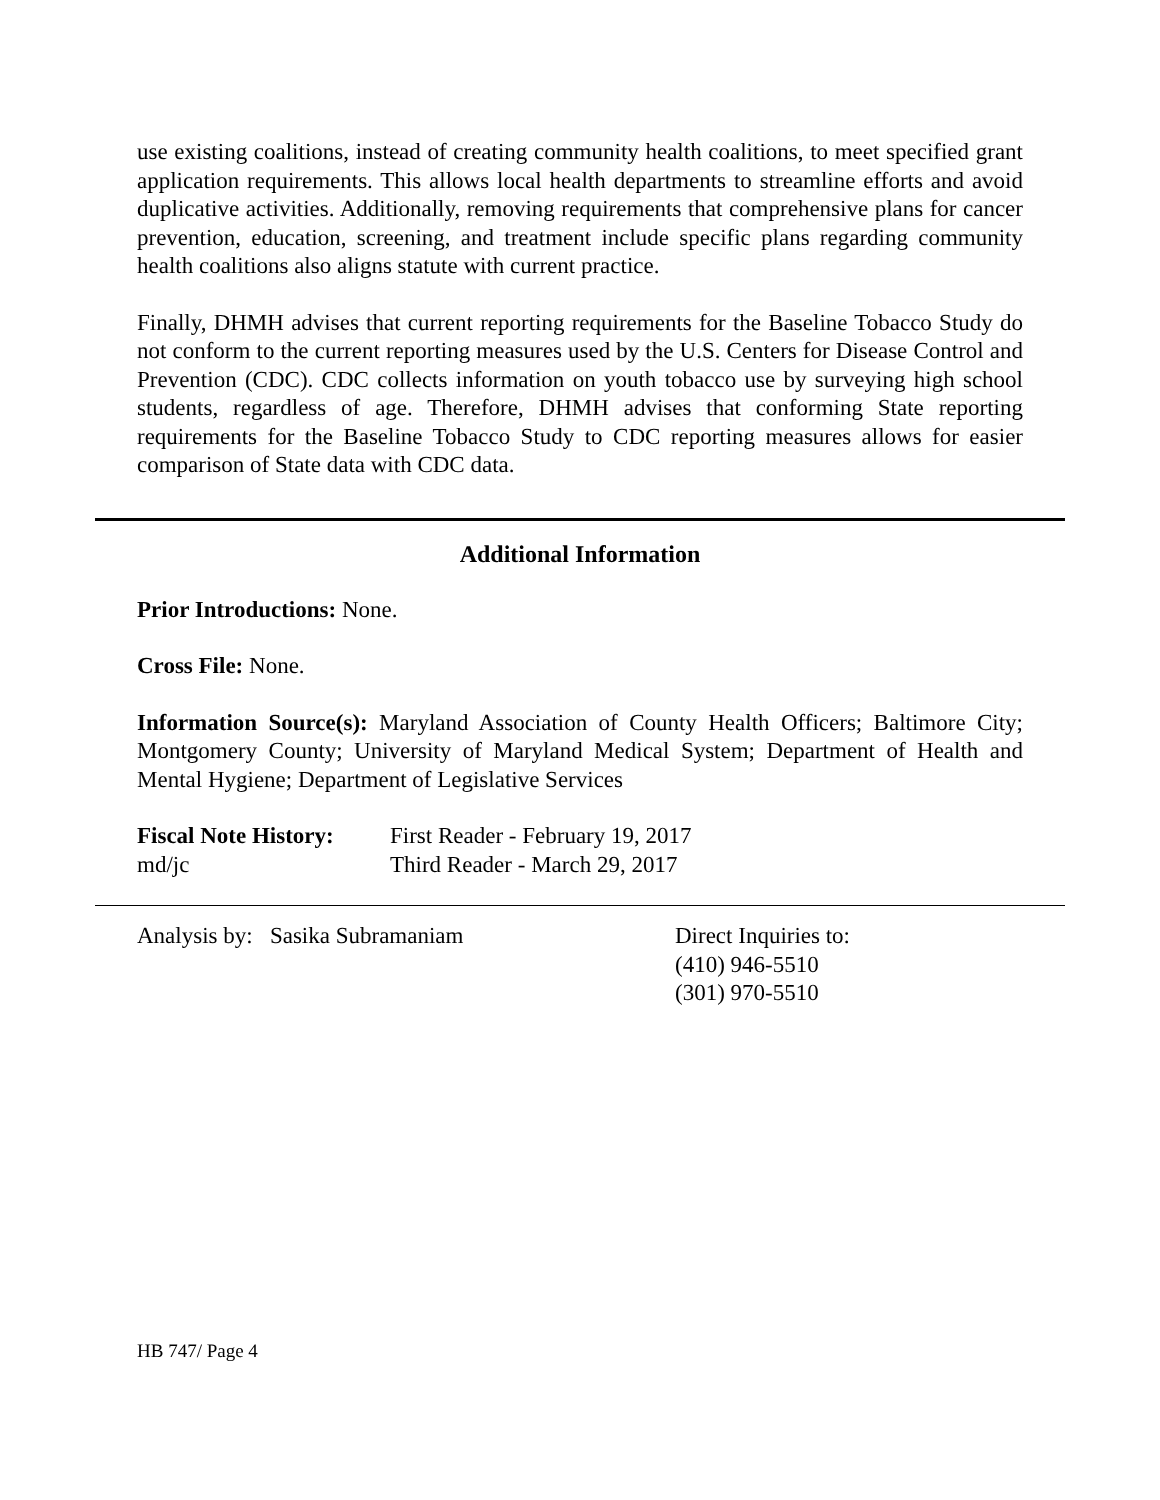use existing coalitions, instead of creating community health coalitions, to meet specified grant application requirements. This allows local health departments to streamline efforts and avoid duplicative activities. Additionally, removing requirements that comprehensive plans for cancer prevention, education, screening, and treatment include specific plans regarding community health coalitions also aligns statute with current practice.
Finally, DHMH advises that current reporting requirements for the Baseline Tobacco Study do not conform to the current reporting measures used by the U.S. Centers for Disease Control and Prevention (CDC). CDC collects information on youth tobacco use by surveying high school students, regardless of age. Therefore, DHMH advises that conforming State reporting requirements for the Baseline Tobacco Study to CDC reporting measures allows for easier comparison of State data with CDC data.
Additional Information
Prior Introductions: None.
Cross File: None.
Information Source(s): Maryland Association of County Health Officers; Baltimore City; Montgomery County; University of Maryland Medical System; Department of Health and Mental Hygiene; Department of Legislative Services
Fiscal Note History:
md/jc
First Reader - February 19, 2017
Third Reader - March 29, 2017
Analysis by: Sasika Subramaniam Direct Inquiries to:
(410) 946-5510
(301) 970-5510
HB 747/ Page 4